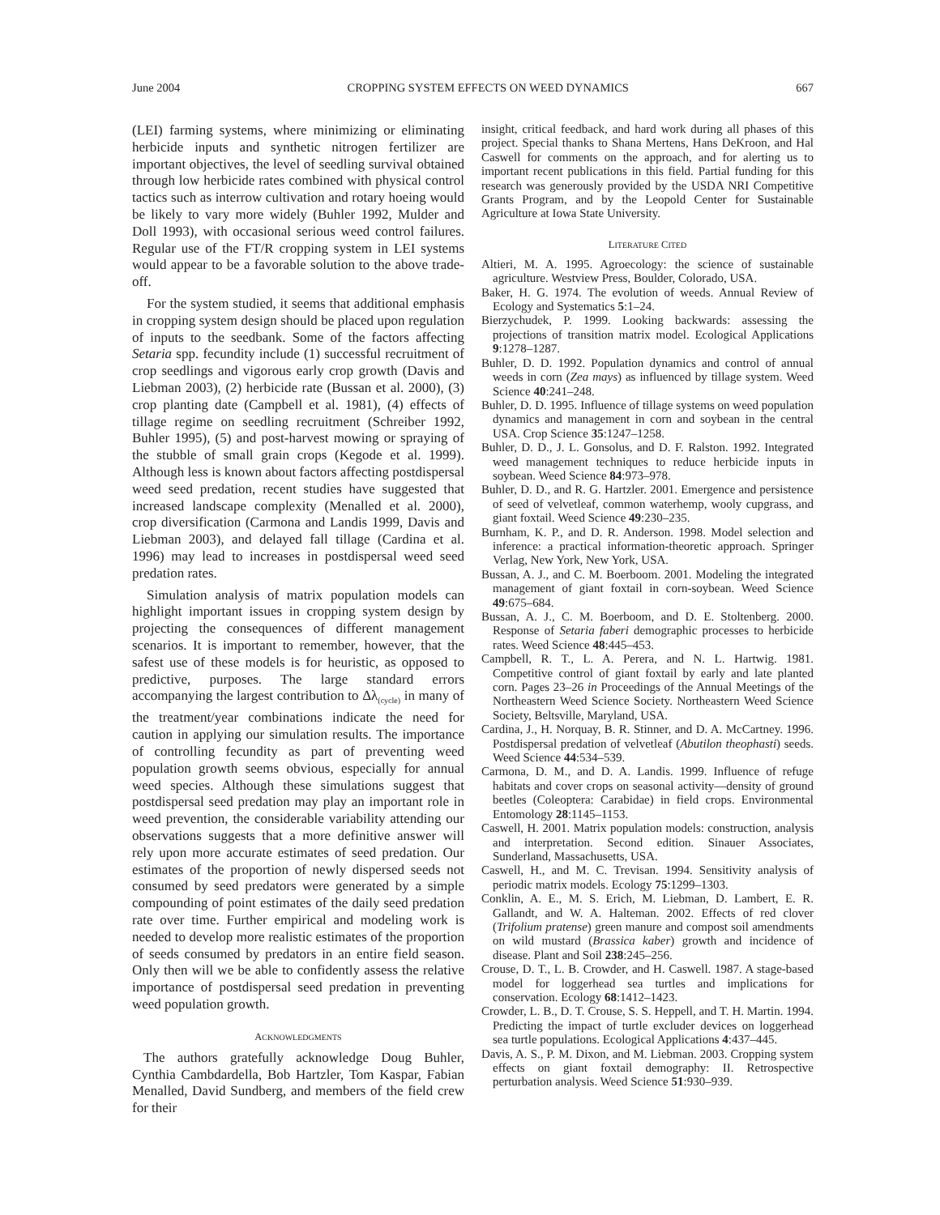June 2004 CROPPING SYSTEM EFFECTS ON WEED DYNAMICS 667
(LEI) farming systems, where minimizing or eliminating herbicide inputs and synthetic nitrogen fertilizer are important objectives, the level of seedling survival obtained through low herbicide rates combined with physical control tactics such as interrow cultivation and rotary hoeing would be likely to vary more widely (Buhler 1992, Mulder and Doll 1993), with occasional serious weed control failures. Regular use of the FT/R cropping system in LEI systems would appear to be a favorable solution to the above trade-off.
For the system studied, it seems that additional emphasis in cropping system design should be placed upon regulation of inputs to the seedbank. Some of the factors affecting Setaria spp. fecundity include (1) successful recruitment of crop seedlings and vigorous early crop growth (Davis and Liebman 2003), (2) herbicide rate (Bussan et al. 2000), (3) crop planting date (Campbell et al. 1981), (4) effects of tillage regime on seedling recruitment (Schreiber 1992, Buhler 1995), (5) and post-harvest mowing or spraying of the stubble of small grain crops (Kegode et al. 1999). Although less is known about factors affecting postdispersal weed seed predation, recent studies have suggested that increased landscape complexity (Menalled et al. 2000), crop diversification (Carmona and Landis 1999, Davis and Liebman 2003), and delayed fall tillage (Cardina et al. 1996) may lead to increases in postdispersal weed seed predation rates.
Simulation analysis of matrix population models can highlight important issues in cropping system design by projecting the consequences of different management scenarios. It is important to remember, however, that the safest use of these models is for heuristic, as opposed to predictive, purposes. The large standard errors accompanying the largest contribution to Δλ<sub>(cycle)</sub> in many of the treatment/year combinations indicate the need for caution in applying our simulation results. The importance of controlling fecundity as part of preventing weed population growth seems obvious, especially for annual weed species. Although these simulations suggest that postdispersal seed predation may play an important role in weed prevention, the considerable variability attending our observations suggests that a more definitive answer will rely upon more accurate estimates of seed predation. Our estimates of the proportion of newly dispersed seeds not consumed by seed predators were generated by a simple compounding of point estimates of the daily seed predation rate over time. Further empirical and modeling work is needed to develop more realistic estimates of the proportion of seeds consumed by predators in an entire field season. Only then will we be able to confidently assess the relative importance of postdispersal seed predation in preventing weed population growth.
ACKNOWLEDGMENTS
The authors gratefully acknowledge Doug Buhler, Cynthia Cambdardella, Bob Hartzler, Tom Kaspar, Fabian Menalled, David Sundberg, and members of the field crew for their
insight, critical feedback, and hard work during all phases of this project. Special thanks to Shana Mertens, Hans DeKroon, and Hal Caswell for comments on the approach, and for alerting us to important recent publications in this field. Partial funding for this research was generously provided by the USDA NRI Competitive Grants Program, and by the Leopold Center for Sustainable Agriculture at Iowa State University.
LITERATURE CITED
Altieri, M. A. 1995. Agroecology: the science of sustainable agriculture. Westview Press, Boulder, Colorado, USA.
Baker, H. G. 1974. The evolution of weeds. Annual Review of Ecology and Systematics 5:1–24.
Bierzychudek, P. 1999. Looking backwards: assessing the projections of transition matrix model. Ecological Applications 9:1278–1287.
Buhler, D. D. 1992. Population dynamics and control of annual weeds in corn (Zea mays) as influenced by tillage system. Weed Science 40:241–248.
Buhler, D. D. 1995. Influence of tillage systems on weed population dynamics and management in corn and soybean in the central USA. Crop Science 35:1247–1258.
Buhler, D. D., J. L. Gonsolus, and D. F. Ralston. 1992. Integrated weed management techniques to reduce herbicide inputs in soybean. Weed Science 84:973–978.
Buhler, D. D., and R. G. Hartzler. 2001. Emergence and persistence of seed of velvetleaf, common waterhemp, wooly cupgrass, and giant foxtail. Weed Science 49:230–235.
Burnham, K. P., and D. R. Anderson. 1998. Model selection and inference: a practical information-theoretic approach. Springer Verlag, New York, New York, USA.
Bussan, A. J., and C. M. Boerboom. 2001. Modeling the integrated management of giant foxtail in corn-soybean. Weed Science 49:675–684.
Bussan, A. J., C. M. Boerboom, and D. E. Stoltenberg. 2000. Response of Setaria faberi demographic processes to herbicide rates. Weed Science 48:445–453.
Campbell, R. T., L. A. Perera, and N. L. Hartwig. 1981. Competitive control of giant foxtail by early and late planted corn. Pages 23–26 in Proceedings of the Annual Meetings of the Northeastern Weed Science Society. Northeastern Weed Science Society, Beltsville, Maryland, USA.
Cardina, J., H. Norquay, B. R. Stinner, and D. A. McCartney. 1996. Postdispersal predation of velvetleaf (Abutilon theophasti) seeds. Weed Science 44:534–539.
Carmona, D. M., and D. A. Landis. 1999. Influence of refuge habitats and cover crops on seasonal activity—density of ground beetles (Coleoptera: Carabidae) in field crops. Environmental Entomology 28:1145–1153.
Caswell, H. 2001. Matrix population models: construction, analysis and interpretation. Second edition. Sinauer Associates, Sunderland, Massachusetts, USA.
Caswell, H., and M. C. Trevisan. 1994. Sensitivity analysis of periodic matrix models. Ecology 75:1299–1303.
Conklin, A. E., M. S. Erich, M. Liebman, D. Lambert, E. R. Gallandt, and W. A. Halteman. 2002. Effects of red clover (Trifolium pratense) green manure and compost soil amendments on wild mustard (Brassica kaber) growth and incidence of disease. Plant and Soil 238:245–256.
Crouse, D. T., L. B. Crowder, and H. Caswell. 1987. A stage-based model for loggerhead sea turtles and implications for conservation. Ecology 68:1412–1423.
Crowder, L. B., D. T. Crouse, S. S. Heppell, and T. H. Martin. 1994. Predicting the impact of turtle excluder devices on loggerhead sea turtle populations. Ecological Applications 4:437–445.
Davis, A. S., P. M. Dixon, and M. Liebman. 2003. Cropping system effects on giant foxtail demography: II. Retrospective perturbation analysis. Weed Science 51:930–939.